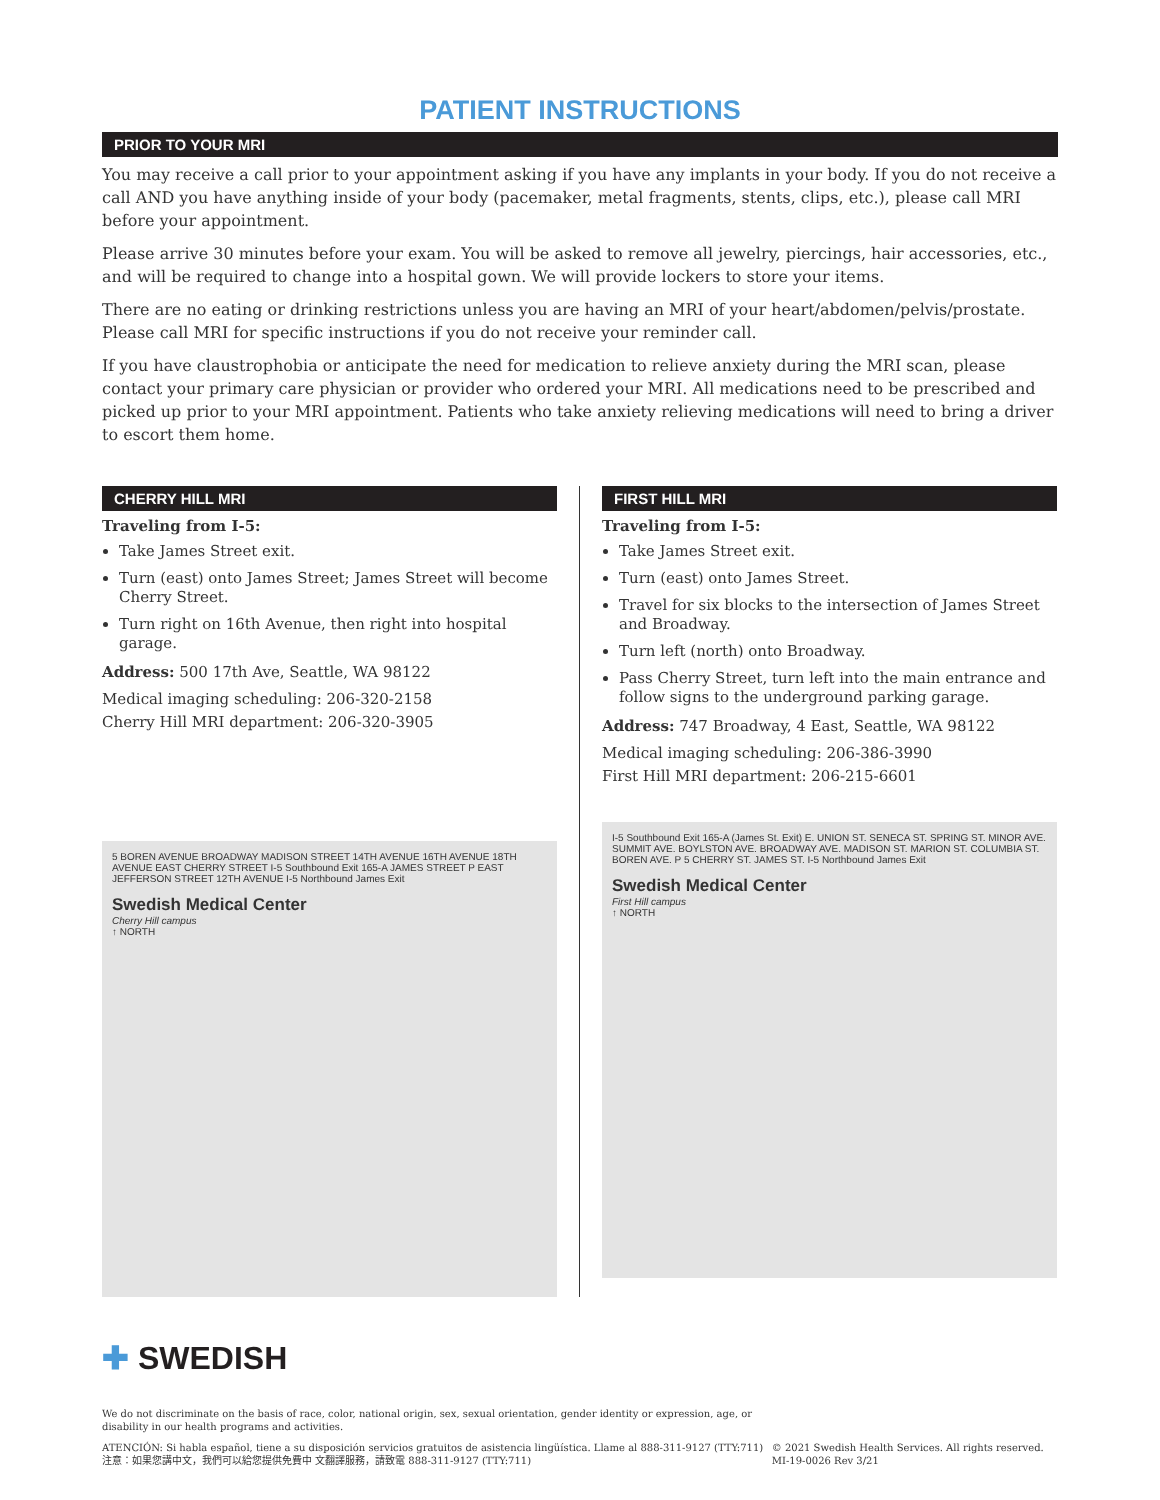PATIENT INSTRUCTIONS
PRIOR TO YOUR MRI
You may receive a call prior to your appointment asking if you have any implants in your body. If you do not receive a call AND you have anything inside of your body (pacemaker, metal fragments, stents, clips, etc.), please call MRI before your appointment.
Please arrive 30 minutes before your exam. You will be asked to remove all jewelry, piercings, hair accessories, etc., and will be required to change into a hospital gown. We will provide lockers to store your items.
There are no eating or drinking restrictions unless you are having an MRI of your heart/abdomen/pelvis/prostate. Please call MRI for specific instructions if you do not receive your reminder call.
If you have claustrophobia or anticipate the need for medication to relieve anxiety during the MRI scan, please contact your primary care physician or provider who ordered your MRI. All medications need to be prescribed and picked up prior to your MRI appointment. Patients who take anxiety relieving medications will need to bring a driver to escort them home.
CHERRY HILL MRI
Traveling from I-5:
Take James Street exit.
Turn (east) onto James Street; James Street will become Cherry Street.
Turn right on 16th Avenue, then right into hospital garage.
Address: 500 17th Ave, Seattle, WA 98122
Medical imaging scheduling: 206-320-2158
Cherry Hill MRI department: 206-320-3905
5 BOREN AVENUE BROADWAY MADISON STREET 14TH AVENUE 16TH AVENUE 18TH AVENUE EAST CHERRY STREET I-5 Southbound Exit 165-A JAMES STREET P EAST JEFFERSON STREET 12TH AVENUE I-5 Northbound James Exit
Swedish Medical Center
Cherry Hill campus
↑ NORTH
FIRST HILL MRI
Traveling from I-5:
Take James Street exit.
Turn (east) onto James Street.
Travel for six blocks to the intersection of James Street and Broadway.
Turn left (north) onto Broadway.
Pass Cherry Street, turn left into the main entrance and follow signs to the underground parking garage.
Address: 747 Broadway, 4 East, Seattle, WA 98122
Medical imaging scheduling: 206-386-3990
First Hill MRI department: 206-215-6601
I-5 Southbound Exit 165-A (James St. Exit) E. UNION ST. SENECA ST. SPRING ST. MINOR AVE. SUMMIT AVE. BOYLSTON AVE. BROADWAY AVE. MADISON ST. MARION ST. COLUMBIA ST. BOREN AVE. P 5 CHERRY ST. JAMES ST. I-5 Northbound James Exit
Swedish Medical Center
First Hill campus
↑ NORTH
✚ SWEDISH
We do not discriminate on the basis of race, color, national origin, sex, sexual orientation, gender identity or expression, age, or disability in our health programs and activities.
ATENCIÓN: Si habla español, tiene a su disposición servicios gratuitos de asistencia lingüística. Llame al 888-311-9127 (TTY:711)
注意：如果您講中文，我們可以給您提供免費中 文翻譯服務，請致電 888-311-9127 (TTY:711)
© 2021 Swedish Health Services. All rights reserved. MI-19-0026 Rev 3/21